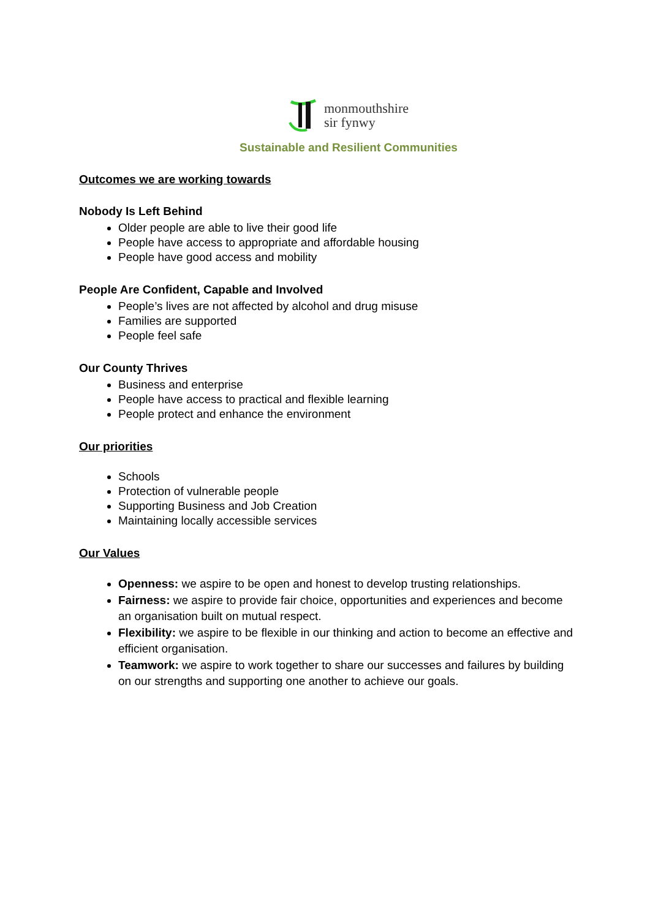monmouthshire
sir fynwy
Sustainable and Resilient Communities
Outcomes we are working towards
Nobody Is Left Behind
Older people are able to live their good life
People have access to appropriate and affordable housing
People have good access and mobility
People Are Confident, Capable and Involved
People’s lives are not affected by alcohol and drug misuse
Families are supported
People feel safe
Our County Thrives
Business and enterprise
People have access to practical and flexible learning
People protect and enhance the environment
Our priorities
Schools
Protection of vulnerable people
Supporting Business and Job Creation
Maintaining locally accessible services
Our Values
Openness: we aspire to be open and honest to develop trusting relationships.
Fairness: we aspire to provide fair choice, opportunities and experiences and become an organisation built on mutual respect.
Flexibility: we aspire to be flexible in our thinking and action to become an effective and efficient organisation.
Teamwork: we aspire to work together to share our successes and failures by building on our strengths and supporting one another to achieve our goals.